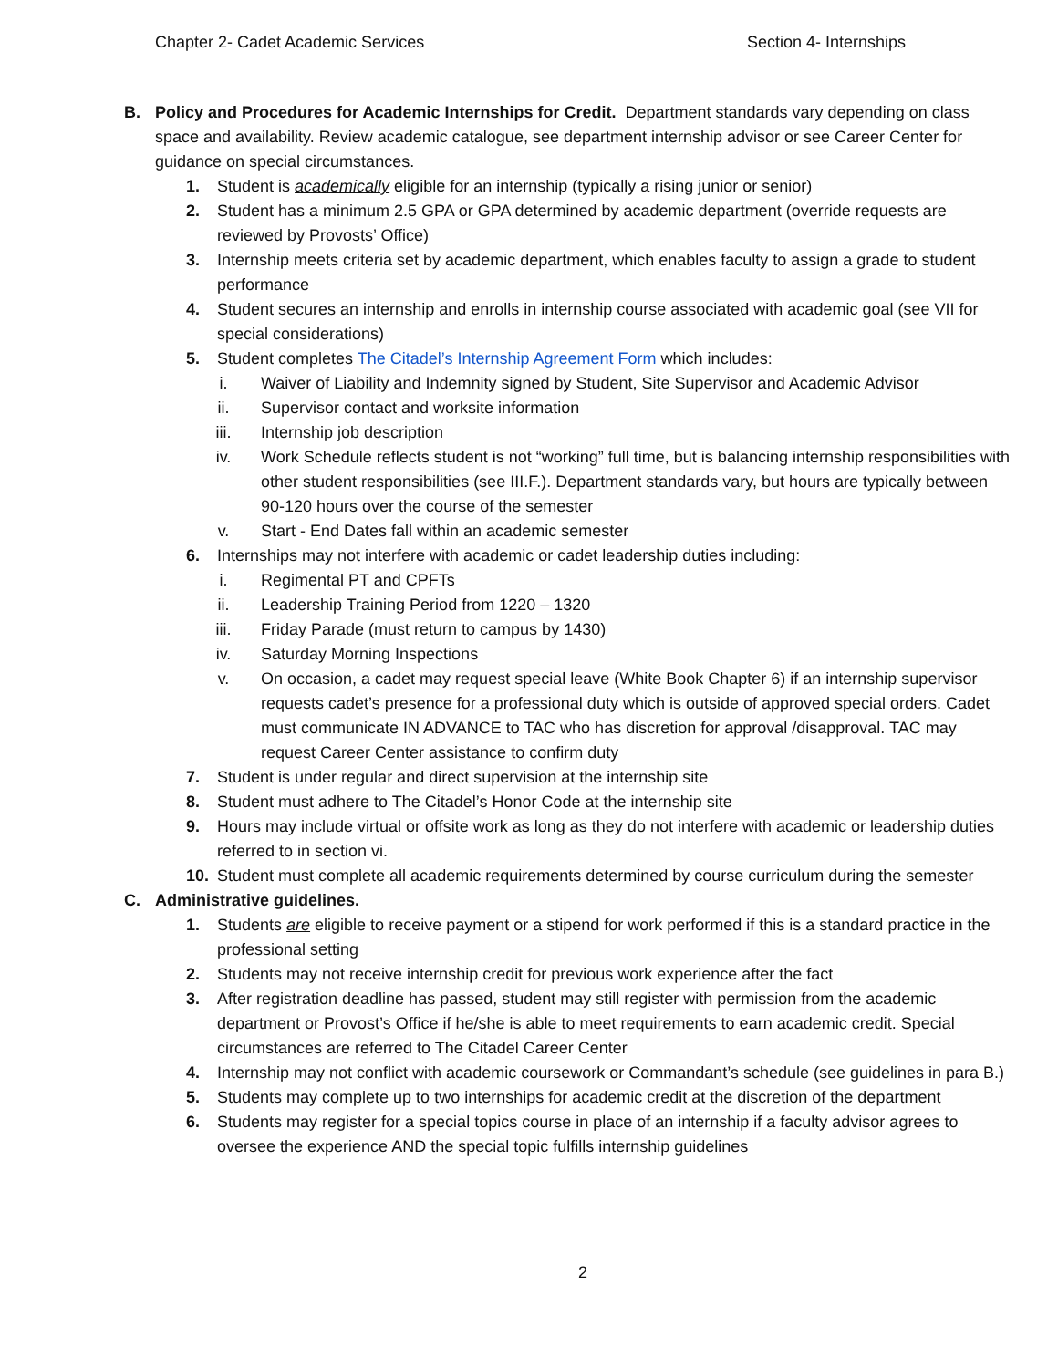Chapter 2- Cadet Academic Services Section 4- Internships
B. Policy and Procedures for Academic Internships for Credit. Department standards vary depending on class space and availability. Review academic catalogue, see department internship advisor or see Career Center for guidance on special circumstances.
1. Student is academically eligible for an internship (typically a rising junior or senior)
2. Student has a minimum 2.5 GPA or GPA determined by academic department (override requests are reviewed by Provosts’ Office)
3. Internship meets criteria set by academic department, which enables faculty to assign a grade to student performance
4. Student secures an internship and enrolls in internship course associated with academic goal (see VII for special considerations)
5. Student completes The Citadel’s Internship Agreement Form which includes:
i. Waiver of Liability and Indemnity signed by Student, Site Supervisor and Academic Advisor
ii. Supervisor contact and worksite information
iii. Internship job description
iv. Work Schedule reflects student is not “working” full time, but is balancing internship responsibilities with other student responsibilities (see III.F.). Department standards vary, but hours are typically between 90-120 hours over the course of the semester
v. Start - End Dates fall within an academic semester
6. Internships may not interfere with academic or cadet leadership duties including:
i. Regimental PT and CPFTs
ii. Leadership Training Period from 1220 – 1320
iii. Friday Parade (must return to campus by 1430)
iv. Saturday Morning Inspections
v. On occasion, a cadet may request special leave (White Book Chapter 6) if an internship supervisor requests cadet’s presence for a professional duty which is outside of approved special orders. Cadet must communicate IN ADVANCE to TAC who has discretion for approval /disapproval. TAC may request Career Center assistance to confirm duty
7. Student is under regular and direct supervision at the internship site
8. Student must adhere to The Citadel’s Honor Code at the internship site
9. Hours may include virtual or offsite work as long as they do not interfere with academic or leadership duties referred to in section vi.
10. Student must complete all academic requirements determined by course curriculum during the semester
C. Administrative guidelines.
1. Students are eligible to receive payment or a stipend for work performed if this is a standard practice in the professional setting
2. Students may not receive internship credit for previous work experience after the fact
3. After registration deadline has passed, student may still register with permission from the academic department or Provost’s Office if he/she is able to meet requirements to earn academic credit. Special circumstances are referred to The Citadel Career Center
4. Internship may not conflict with academic coursework or Commandant’s schedule (see guidelines in para B.)
5. Students may complete up to two internships for academic credit at the discretion of the department
6. Students may register for a special topics course in place of an internship if a faculty advisor agrees to oversee the experience AND the special topic fulfills internship guidelines
2